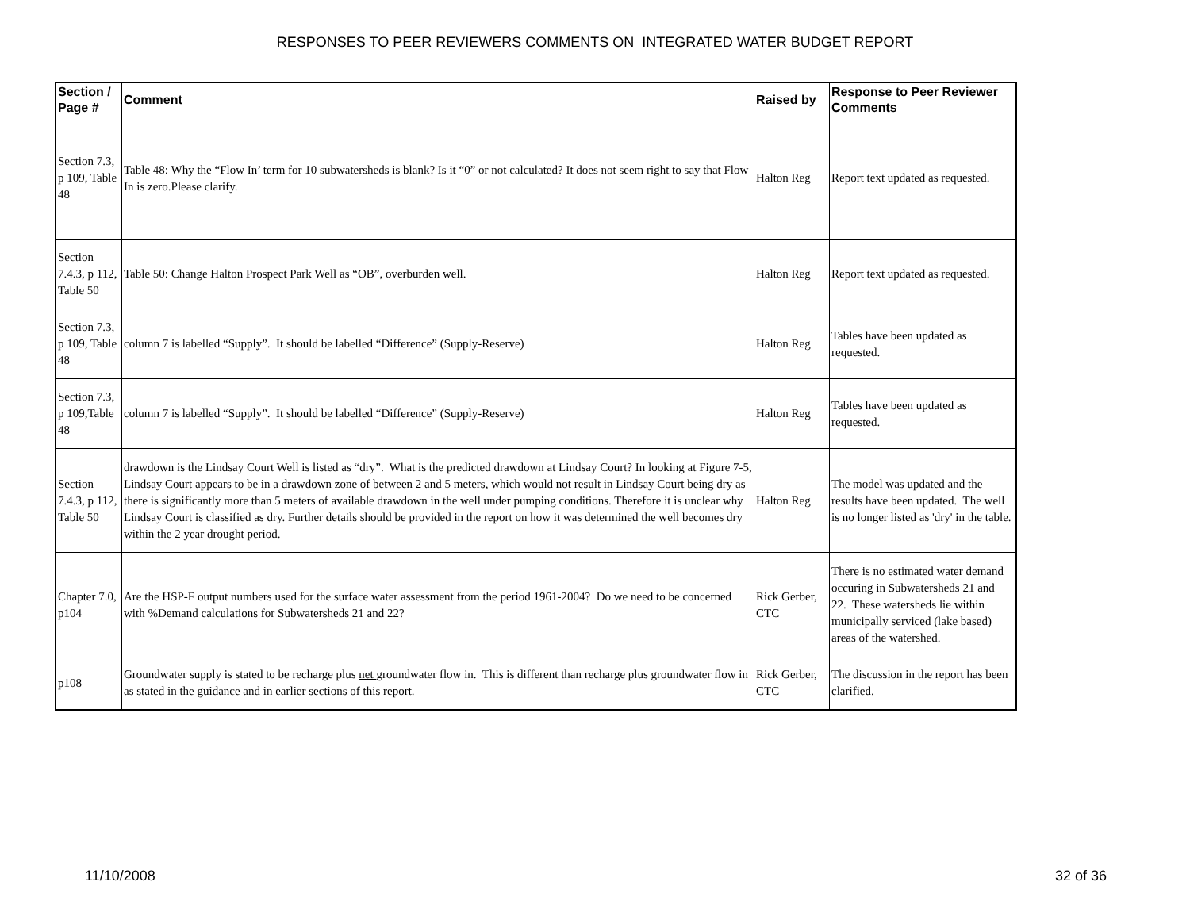RESPONSES TO PEER REVIEWERS COMMENTS ON INTEGRATED WATER BUDGET REPORT
| Section / Page # | Comment | Raised by | Response to Peer Reviewer Comments |
| --- | --- | --- | --- |
| Section 7.3, p 109, Table 48 | Table 48: Why the “Flow In’ term for 10 subwatersheds is blank? Is it “0” or not calculated? It does not seem right to say that Flow In is zero.Please clarify. | Halton Reg | Report text updated as requested. |
| Section 7.4.3, p 112, Table 50 | Table 50: Change Halton Prospect Park Well as “OB”, overburden well. | Halton Reg | Report text updated as requested. |
| Section 7.3, p 109, Table 48 | column 7 is labelled “Supply”. It should be labelled “Difference” (Supply-Reserve) | Halton Reg | Tables have been updated as requested. |
| Section 7.3, p 109,Table 48 | column 7 is labelled “Supply”. It should be labelled “Difference” (Supply-Reserve) | Halton Reg | Tables have been updated as requested. |
| Section 7.4.3, p 112, Table 50 | drawdown is the Lindsay Court Well is listed as “dry”. What is the predicted drawdown at Lindsay Court? In looking at Figure 7-5, Lindsay Court appears to be in a drawdown zone of between 2 and 5 meters, which would not result in Lindsay Court being dry as there is significantly more than 5 meters of available drawdown in the well under pumping conditions. Therefore it is unclear why Lindsay Court is classified as dry. Further details should be provided in the report on how it was determined the well becomes dry within the 2 year drought period. | Halton Reg | The model was updated and the results have been updated. The well is no longer listed as 'dry' in the table. |
| Chapter 7.0, p104 | Are the HSP-F output numbers used for the surface water assessment from the period 1961-2004? Do we need to be concerned with %Demand calculations for Subwatersheds 21 and 22? | Rick Gerber, CTC | There is no estimated water demand occuring in Subwatersheds 21 and 22. These watersheds lie within municipally serviced (lake based) areas of the watershed. |
| p108 | Groundwater supply is stated to be recharge plus net groundwater flow in. This is different than recharge plus groundwater flow in as stated in the guidance and in earlier sections of this report. | Rick Gerber, CTC | The discussion in the report has been clarified. |
11/10/2008 32 of 36